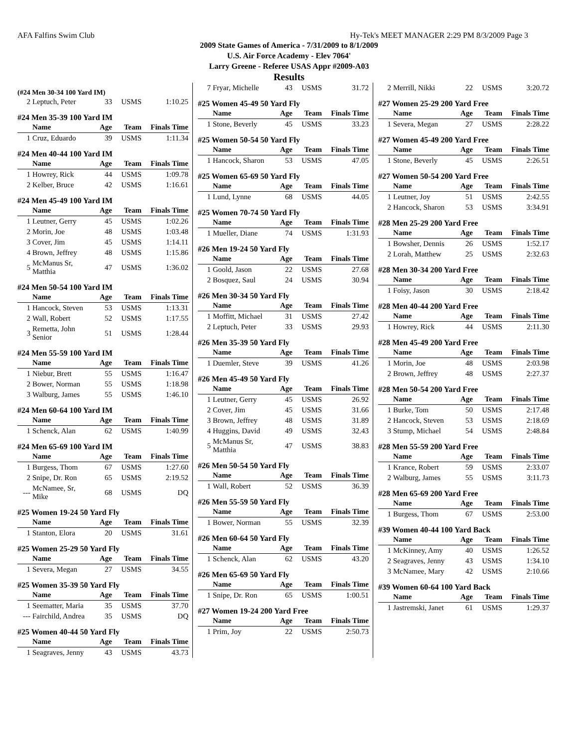AFA Falfins Swim Club Hy-Tek's MEET MANAGER 2:29 PM 8/3/2009 Page 3
2009 State Games of America - 7/31/2009 to 8/1/2009
U.S. Air Force Academy - Elev 7064'
Larry Greene - Referee USAS Appr #2009-A03
Results
(#24 Men 30-34 100 Yard IM)
| 2 | Leptuch, Peter | 33 | USMS | 1:10.25 |
#24 Men 35-39 100 Yard IM
| | Name | Age | Team | Finals Time |
| --- | --- | --- | --- | --- |
| 1 | Cruz, Eduardo | 39 | USMS | 1:11.34 |
#24 Men 40-44 100 Yard IM
| | Name | Age | Team | Finals Time |
| --- | --- | --- | --- | --- |
| 1 | Howrey, Rick | 44 | USMS | 1:09.78 |
| 2 | Kelber, Bruce | 42 | USMS | 1:16.61 |
#24 Men 45-49 100 Yard IM
| | Name | Age | Team | Finals Time |
| --- | --- | --- | --- | --- |
| 1 | Leutner, Gerry | 45 | USMS | 1:02.26 |
| 2 | Morin, Joe | 48 | USMS | 1:03.48 |
| 3 | Cover, Jim | 45 | USMS | 1:14.11 |
| 4 | Brown, Jeffrey | 48 | USMS | 1:15.86 |
| 5 | McManus Sr, Matthia | 47 | USMS | 1:36.02 |
#24 Men 50-54 100 Yard IM
| | Name | Age | Team | Finals Time |
| --- | --- | --- | --- | --- |
| 1 | Hancock, Steven | 53 | USMS | 1:13.31 |
| 2 | Wall, Robert | 52 | USMS | 1:17.55 |
| 3 | Remetta, John Senior | 51 | USMS | 1:28.44 |
#24 Men 55-59 100 Yard IM
| | Name | Age | Team | Finals Time |
| --- | --- | --- | --- | --- |
| 1 | Niebur, Brett | 55 | USMS | 1:16.47 |
| 2 | Bower, Norman | 55 | USMS | 1:18.98 |
| 3 | Walburg, James | 55 | USMS | 1:46.10 |
#24 Men 60-64 100 Yard IM
| | Name | Age | Team | Finals Time |
| --- | --- | --- | --- | --- |
| 1 | Schenck, Alan | 62 | USMS | 1:40.99 |
#24 Men 65-69 100 Yard IM
| | Name | Age | Team | Finals Time |
| --- | --- | --- | --- | --- |
| 1 | Burgess, Thom | 67 | USMS | 1:27.60 |
| 2 | Snipe, Dr. Ron | 65 | USMS | 2:19.52 |
| --- | McNamee, Sr, Mike | 68 | USMS | DQ |
#25 Women 19-24 50 Yard Fly
| | Name | Age | Team | Finals Time |
| --- | --- | --- | --- | --- |
| 1 | Stanton, Elora | 20 | USMS | 31.61 |
#25 Women 25-29 50 Yard Fly
| | Name | Age | Team | Finals Time |
| --- | --- | --- | --- | --- |
| 1 | Severa, Megan | 27 | USMS | 34.55 |
#25 Women 35-39 50 Yard Fly
| | Name | Age | Team | Finals Time |
| --- | --- | --- | --- | --- |
| 1 | Seematter, Maria | 35 | USMS | 37.70 |
| --- | Fairchild, Andrea | 35 | USMS | DQ |
#25 Women 40-44 50 Yard Fly
| | Name | Age | Team | Finals Time |
| --- | --- | --- | --- | --- |
| 1 | Seagraves, Jenny | 43 | USMS | 43.73 |
| 7 | Fryar, Michelle | 43 | USMS | 31.72 |
#25 Women 45-49 50 Yard Fly
| | Name | Age | Team | Finals Time |
| --- | --- | --- | --- | --- |
| 1 | Stone, Beverly | 45 | USMS | 33.23 |
#25 Women 50-54 50 Yard Fly
| | Name | Age | Team | Finals Time |
| --- | --- | --- | --- | --- |
| 1 | Hancock, Sharon | 53 | USMS | 47.05 |
#25 Women 65-69 50 Yard Fly
| | Name | Age | Team | Finals Time |
| --- | --- | --- | --- | --- |
| 1 | Lund, Lynne | 68 | USMS | 44.05 |
#25 Women 70-74 50 Yard Fly
| | Name | Age | Team | Finals Time |
| --- | --- | --- | --- | --- |
| 1 | Mueller, Diane | 74 | USMS | 1:31.93 |
#26 Men 19-24 50 Yard Fly
| | Name | Age | Team | Finals Time |
| --- | --- | --- | --- | --- |
| 1 | Goold, Jason | 22 | USMS | 27.68 |
| 2 | Bosquez, Saul | 24 | USMS | 30.94 |
#26 Men 30-34 50 Yard Fly
| | Name | Age | Team | Finals Time |
| --- | --- | --- | --- | --- |
| 1 | Moffitt, Michael | 31 | USMS | 27.42 |
| 2 | Leptuch, Peter | 33 | USMS | 29.93 |
#26 Men 35-39 50 Yard Fly
| | Name | Age | Team | Finals Time |
| --- | --- | --- | --- | --- |
| 1 | Duemler, Steve | 39 | USMS | 41.26 |
#26 Men 45-49 50 Yard Fly
| | Name | Age | Team | Finals Time |
| --- | --- | --- | --- | --- |
| 1 | Leutner, Gerry | 45 | USMS | 26.92 |
| 2 | Cover, Jim | 45 | USMS | 31.66 |
| 3 | Brown, Jeffrey | 48 | USMS | 31.89 |
| 4 | Huggins, David | 49 | USMS | 32.43 |
| 5 | McManus Sr, Matthia | 47 | USMS | 38.83 |
#26 Men 50-54 50 Yard Fly
| | Name | Age | Team | Finals Time |
| --- | --- | --- | --- | --- |
| 1 | Wall, Robert | 52 | USMS | 36.39 |
#26 Men 55-59 50 Yard Fly
| | Name | Age | Team | Finals Time |
| --- | --- | --- | --- | --- |
| 1 | Bower, Norman | 55 | USMS | 32.39 |
#26 Men 60-64 50 Yard Fly
| | Name | Age | Team | Finals Time |
| --- | --- | --- | --- | --- |
| 1 | Schenck, Alan | 62 | USMS | 43.20 |
#26 Men 65-69 50 Yard Fly
| | Name | Age | Team | Finals Time |
| --- | --- | --- | --- | --- |
| 1 | Snipe, Dr. Ron | 65 | USMS | 1:00.51 |
#27 Women 19-24 200 Yard Free
| | Name | Age | Team | Finals Time |
| --- | --- | --- | --- | --- |
| 1 | Prim, Joy | 22 | USMS | 2:50.73 |
| 2 | Merrill, Nikki | 22 | USMS | 3:20.72 |
#27 Women 25-29 200 Yard Free
| | Name | Age | Team | Finals Time |
| --- | --- | --- | --- | --- |
| 1 | Severa, Megan | 27 | USMS | 2:28.22 |
#27 Women 45-49 200 Yard Free
| | Name | Age | Team | Finals Time |
| --- | --- | --- | --- | --- |
| 1 | Stone, Beverly | 45 | USMS | 2:26.51 |
#27 Women 50-54 200 Yard Free
| | Name | Age | Team | Finals Time |
| --- | --- | --- | --- | --- |
| 1 | Leutner, Joy | 51 | USMS | 2:42.55 |
| 2 | Hancock, Sharon | 53 | USMS | 3:34.91 |
#28 Men 25-29 200 Yard Free
| | Name | Age | Team | Finals Time |
| --- | --- | --- | --- | --- |
| 1 | Bowsher, Dennis | 26 | USMS | 1:52.17 |
| 2 | Lorah, Matthew | 25 | USMS | 2:32.63 |
#28 Men 30-34 200 Yard Free
| | Name | Age | Team | Finals Time |
| --- | --- | --- | --- | --- |
| 1 | Foisy, Jason | 30 | USMS | 2:18.42 |
#28 Men 40-44 200 Yard Free
| | Name | Age | Team | Finals Time |
| --- | --- | --- | --- | --- |
| 1 | Howrey, Rick | 44 | USMS | 2:11.30 |
#28 Men 45-49 200 Yard Free
| | Name | Age | Team | Finals Time |
| --- | --- | --- | --- | --- |
| 1 | Morin, Joe | 48 | USMS | 2:03.98 |
| 2 | Brown, Jeffrey | 48 | USMS | 2:27.37 |
#28 Men 50-54 200 Yard Free
| | Name | Age | Team | Finals Time |
| --- | --- | --- | --- | --- |
| 1 | Burke, Tom | 50 | USMS | 2:17.48 |
| 2 | Hancock, Steven | 53 | USMS | 2:18.69 |
| 3 | Stump, Michael | 54 | USMS | 2:48.84 |
#28 Men 55-59 200 Yard Free
| | Name | Age | Team | Finals Time |
| --- | --- | --- | --- | --- |
| 1 | Krance, Robert | 59 | USMS | 2:33.07 |
| 2 | Walburg, James | 55 | USMS | 3:11.73 |
#28 Men 65-69 200 Yard Free
| | Name | Age | Team | Finals Time |
| --- | --- | --- | --- | --- |
| 1 | Burgess, Thom | 67 | USMS | 2:53.00 |
#39 Women 40-44 100 Yard Back
| | Name | Age | Team | Finals Time |
| --- | --- | --- | --- | --- |
| 1 | McKinney, Amy | 40 | USMS | 1:26.52 |
| 2 | Seagraves, Jenny | 43 | USMS | 1:34.10 |
| 3 | McNamee, Mary | 42 | USMS | 2:10.66 |
#39 Women 60-64 100 Yard Back
| | Name | Age | Team | Finals Time |
| --- | --- | --- | --- | --- |
| 1 | Jastremski, Janet | 61 | USMS | 1:29.37 |